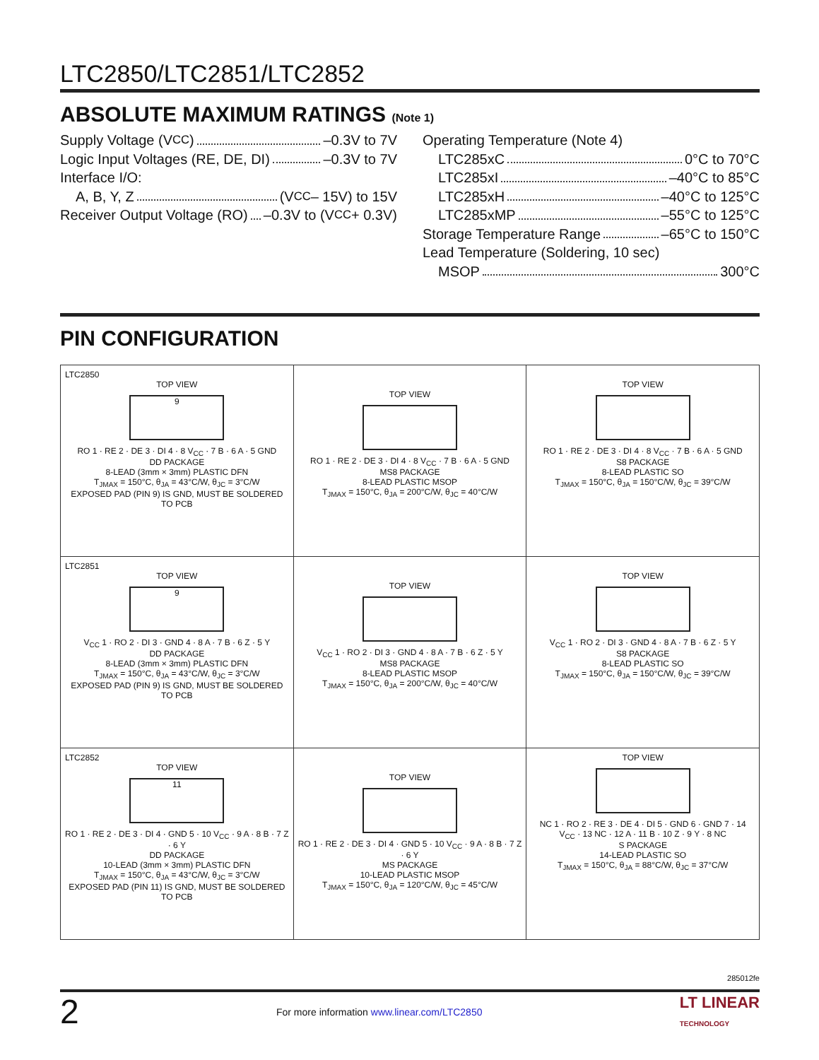LTC2850/LTC2851/LTC2852
ABSOLUTE MAXIMUM RATINGS (Note 1)
Supply Voltage (V<sub>CC</sub>) –0.3V to 7V
Logic Input Voltages (RE, DE, DI) –0.3V to 7V
Interface I/O:
A, B, Y, Z (V<sub>CC</sub> – 15V) to 15V
Receiver Output Voltage (RO) –0.3V to (V<sub>CC</sub> + 0.3V)
Operating Temperature (Note 4)
LTC285xC 0°C to 70°C
LTC285xI –40°C to 85°C
LTC285xH –40°C to 125°C
LTC285xMP –55°C to 125°C
Storage Temperature Range –65°C to 150°C
Lead Temperature (Soldering, 10 sec)
MSOP 300°C
PIN CONFIGURATION
| LTC2850 TOP VIEW 9 RO 1 · RE 2 · DE 3 · DI 4 · 8 V<sub>CC</sub> · 7 B · 6 A · 5 GND DD PACKAGE 8-LEAD (3mm × 3mm) PLASTIC DFN T<sub>JMAX</sub> = 150°C, θ<sub>JA</sub> = 43°C/W, θ<sub>JC</sub> = 3°C/W EXPOSED PAD (PIN 9) IS GND, MUST BE SOLDERED TO PCB | TOP VIEW RO 1 · RE 2 · DE 3 · DI 4 · 8 V<sub>CC</sub> · 7 B · 6 A · 5 GND MS8 PACKAGE 8-LEAD PLASTIC MSOP T<sub>JMAX</sub> = 150°C, θ<sub>JA</sub> = 200°C/W, θ<sub>JC</sub> = 40°C/W | TOP VIEW RO 1 · RE 2 · DE 3 · DI 4 · 8 V<sub>CC</sub> · 7 B · 6 A · 5 GND S8 PACKAGE 8-LEAD PLASTIC SO T<sub>JMAX</sub> = 150°C, θ<sub>JA</sub> = 150°C/W, θ<sub>JC</sub> = 39°C/W |
| LTC2851 TOP VIEW 9 V<sub>CC</sub> 1 · RO 2 · DI 3 · GND 4 · 8 A · 7 B · 6 Z · 5 Y DD PACKAGE 8-LEAD (3mm × 3mm) PLASTIC DFN T<sub>JMAX</sub> = 150°C, θ<sub>JA</sub> = 43°C/W, θ<sub>JC</sub> = 3°C/W EXPOSED PAD (PIN 9) IS GND, MUST BE SOLDERED TO PCB | TOP VIEW V<sub>CC</sub> 1 · RO 2 · DI 3 · GND 4 · 8 A · 7 B · 6 Z · 5 Y MS8 PACKAGE 8-LEAD PLASTIC MSOP T<sub>JMAX</sub> = 150°C, θ<sub>JA</sub> = 200°C/W, θ<sub>JC</sub> = 40°C/W | TOP VIEW V<sub>CC</sub> 1 · RO 2 · DI 3 · GND 4 · 8 A · 7 B · 6 Z · 5 Y S8 PACKAGE 8-LEAD PLASTIC SO T<sub>JMAX</sub> = 150°C, θ<sub>JA</sub> = 150°C/W, θ<sub>JC</sub> = 39°C/W |
| LTC2852 TOP VIEW 11 RO 1 · RE 2 · DE 3 · DI 4 · GND 5 · 10 V<sub>CC</sub> · 9 A · 8 B · 7 Z · 6 Y DD PACKAGE 10-LEAD (3mm × 3mm) PLASTIC DFN T<sub>JMAX</sub> = 150°C, θ<sub>JA</sub> = 43°C/W, θ<sub>JC</sub> = 3°C/W EXPOSED PAD (PIN 11) IS GND, MUST BE SOLDERED TO PCB | TOP VIEW RO 1 · RE 2 · DE 3 · DI 4 · GND 5 · 10 V<sub>CC</sub> · 9 A · 8 B · 7 Z · 6 Y MS PACKAGE 10-LEAD PLASTIC MSOP T<sub>JMAX</sub> = 150°C, θ<sub>JA</sub> = 120°C/W, θ<sub>JC</sub> = 45°C/W | TOP VIEW NC 1 · RO 2 · RE 3 · DE 4 · DI 5 · GND 6 · GND 7 · 14 V<sub>CC</sub> · 13 NC · 12 A · 11 B · 10 Z · 9 Y · 8 NC S PACKAGE 14-LEAD PLASTIC SO T<sub>JMAX</sub> = 150°C, θ<sub>JA</sub> = 88°C/W, θ<sub>JC</sub> = 37°C/W |
285012fe
2 For more information www.linear.com/LTC2850 LT LINEAR
TECHNOLOGY